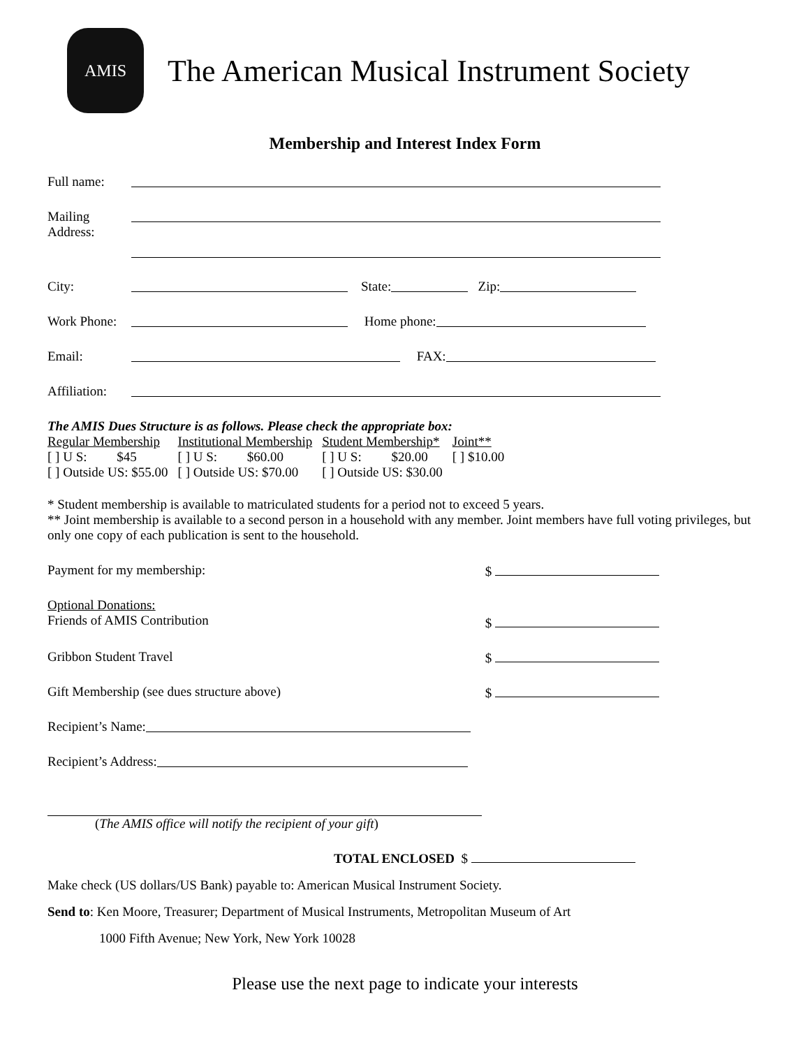AMIS
The American Musical Instrument Society
Membership and Interest Index Form
Full name:
Mailing
Address:
City: State: Zip:
Work Phone: Home phone:
Email: FAX:
Affiliation:
The AMIS Dues Structure is as follows. Please check the appropriate box:
| Regular Membership | Institutional Membership | Student Membership* | Joint** |
| [ ] U S: $45 | [ ] U S: $60.00 | [ ] U S: $20.00 | [ ] $10.00 |
| [ ] Outside US: $55.00 | [ ] Outside US: $70.00 | [ ] Outside US: $30.00 | |
* Student membership is available to matriculated students for a period not to exceed 5 years.
** Joint membership is available to a second person in a household with any member. Joint members have full voting privileges, but only one copy of each publication is sent to the household.
Payment for my membership: $
Optional Donations:
Friends of AMIS Contribution $
Gribbon Student Travel $
Gift Membership (see dues structure above) $
Recipient’s Name:
Recipient’s Address:
(The AMIS office will notify the recipient of your gift)
TOTAL ENCLOSED $
Make check (US dollars/US Bank) payable to: American Musical Instrument Society.
Send to: Ken Moore, Treasurer; Department of Musical Instruments, Metropolitan Museum of Art
1000 Fifth Avenue; New York, New York 10028
Please use the next page to indicate your interests